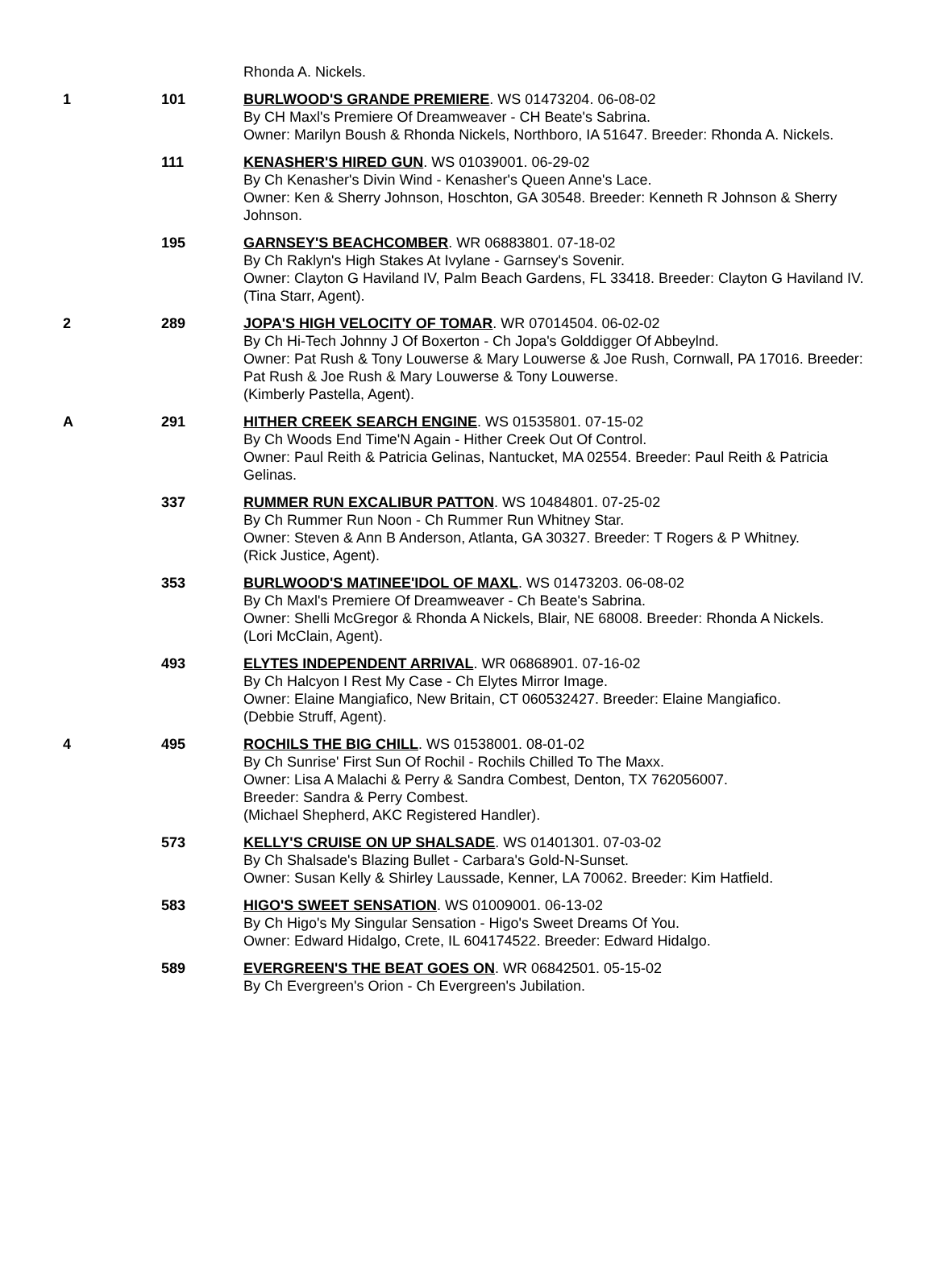| | | Rhonda A. Nickels. |
| 1 | 101 | BURLWOOD'S GRANDE PREMIERE . WS 01473204. 06-08-02 By CH Maxl's Premiere Of Dreamweaver - CH Beate's Sabrina. Owner: Marilyn Boush & Rhonda Nickels, Northboro, IA 51647. Breeder: Rhonda A. Nickels. |
| | 111 | KENASHER'S HIRED GUN . WS 01039001. 06-29-02 By Ch Kenasher's Divin Wind - Kenasher's Queen Anne's Lace. Owner: Ken & Sherry Johnson, Hoschton, GA 30548. Breeder: Kenneth R Johnson & Sherry Johnson. |
| | 195 | GARNSEY'S BEACHCOMBER . WR 06883801. 07-18-02 By Ch Raklyn's High Stakes At Ivylane - Garnsey's Sovenir. Owner: Clayton G Haviland IV, Palm Beach Gardens, FL 33418. Breeder: Clayton G Haviland IV. (Tina Starr, Agent). |
| 2 | 289 | JOPA'S HIGH VELOCITY OF TOMAR . WR 07014504. 06-02-02 By Ch Hi-Tech Johnny J Of Boxerton - Ch Jopa's Golddigger Of Abbeylnd. Owner: Pat Rush & Tony Louwerse & Mary Louwerse & Joe Rush, Cornwall, PA 17016. Breeder: Pat Rush & Joe Rush & Mary Louwerse & Tony Louwerse. (Kimberly Pastella, Agent). |
| A | 291 | HITHER CREEK SEARCH ENGINE . WS 01535801. 07-15-02 By Ch Woods End Time'N Again - Hither Creek Out Of Control. Owner: Paul Reith & Patricia Gelinas, Nantucket, MA 02554. Breeder: Paul Reith & Patricia Gelinas. |
| | 337 | RUMMER RUN EXCALIBUR PATTON . WS 10484801. 07-25-02 By Ch Rummer Run Noon - Ch Rummer Run Whitney Star. Owner: Steven & Ann B Anderson, Atlanta, GA 30327. Breeder: T Rogers & P Whitney. (Rick Justice, Agent). |
| | 353 | BURLWOOD'S MATINEE'IDOL OF MAXL . WS 01473203. 06-08-02 By Ch Maxl's Premiere Of Dreamweaver - Ch Beate's Sabrina. Owner: Shelli McGregor & Rhonda A Nickels, Blair, NE 68008. Breeder: Rhonda A Nickels. (Lori McClain, Agent). |
| | 493 | ELYTES INDEPENDENT ARRIVAL . WR 06868901. 07-16-02 By Ch Halcyon I Rest My Case - Ch Elytes Mirror Image. Owner: Elaine Mangiafico, New Britain, CT 060532427. Breeder: Elaine Mangiafico. (Debbie Struff, Agent). |
| 4 | 495 | ROCHILS THE BIG CHILL . WS 01538001. 08-01-02 By Ch Sunrise' First Sun Of Rochil - Rochils Chilled To The Maxx. Owner: Lisa A Malachi & Perry & Sandra Combest, Denton, TX 762056007. Breeder: Sandra & Perry Combest. (Michael Shepherd, AKC Registered Handler). |
| | 573 | KELLY'S CRUISE ON UP SHALSADE . WS 01401301. 07-03-02 By Ch Shalsade's Blazing Bullet - Carbara's Gold-N-Sunset. Owner: Susan Kelly & Shirley Laussade, Kenner, LA 70062. Breeder: Kim Hatfield. |
| | 583 | HIGO'S SWEET SENSATION . WS 01009001. 06-13-02 By Ch Higo's My Singular Sensation - Higo's Sweet Dreams Of You. Owner: Edward Hidalgo, Crete, IL 604174522. Breeder: Edward Hidalgo. |
| | 589 | EVERGREEN'S THE BEAT GOES ON . WR 06842501. 05-15-02 By Ch Evergreen's Orion - Ch Evergreen's Jubilation. |